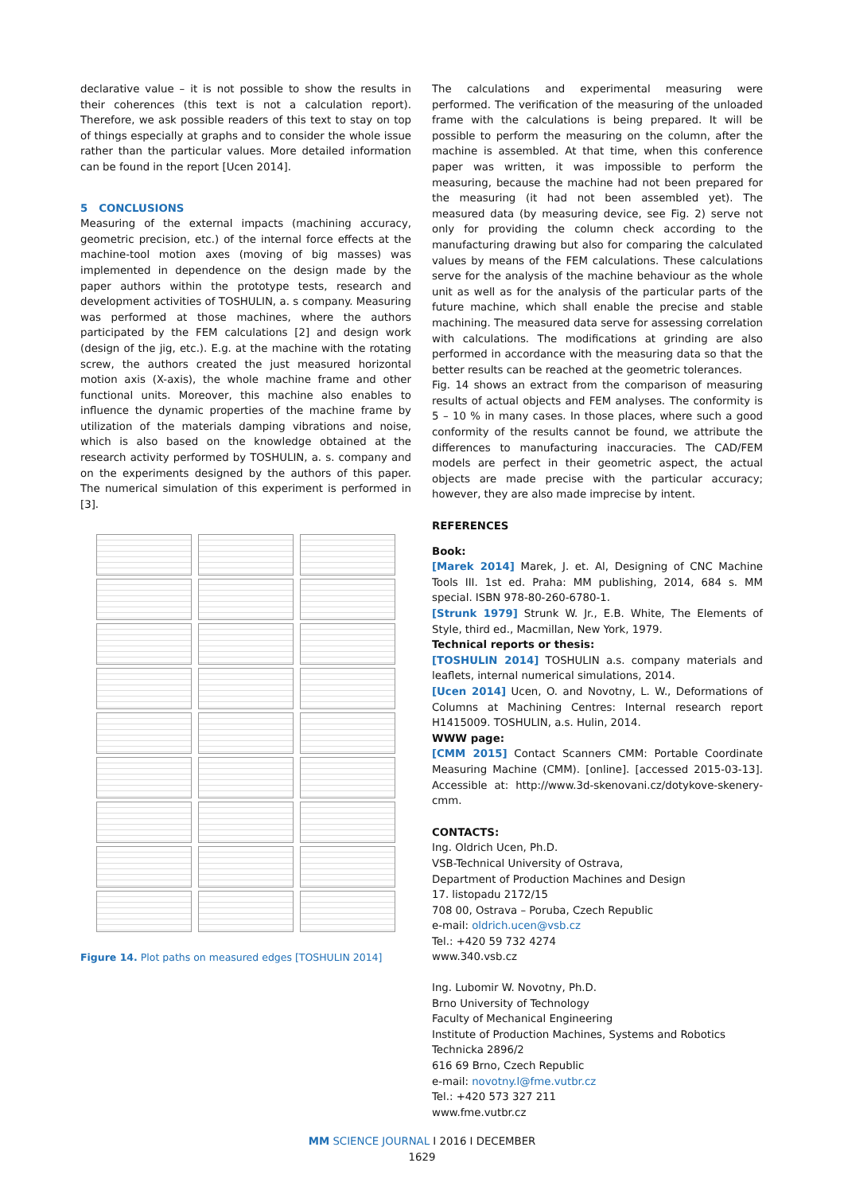declarative value – it is not possible to show the results in their coherences (this text is not a calculation report). Therefore, we ask possible readers of this text to stay on top of things especially at graphs and to consider the whole issue rather than the particular values. More detailed information can be found in the report [Ucen 2014].
5 CONCLUSIONS
Measuring of the external impacts (machining accuracy, geometric precision, etc.) of the internal force effects at the machine-tool motion axes (moving of big masses) was implemented in dependence on the design made by the paper authors within the prototype tests, research and development activities of TOSHULIN, a. s company. Measuring was performed at those machines, where the authors participated by the FEM calculations [2] and design work (design of the jig, etc.). E.g. at the machine with the rotating screw, the authors created the just measured horizontal motion axis (X-axis), the whole machine frame and other functional units. Moreover, this machine also enables to influence the dynamic properties of the machine frame by utilization of the materials damping vibrations and noise, which is also based on the knowledge obtained at the research activity performed by TOSHULIN, a. s. company and on the experiments designed by the authors of this paper. The numerical simulation of this experiment is performed in [3].
Figure 14. Plot paths on measured edges [TOSHULIN 2014]
The calculations and experimental measuring were performed. The verification of the measuring of the unloaded frame with the calculations is being prepared. It will be possible to perform the measuring on the column, after the machine is assembled. At that time, when this conference paper was written, it was impossible to perform the measuring, because the machine had not been prepared for the measuring (it had not been assembled yet). The measured data (by measuring device, see Fig. 2) serve not only for providing the column check according to the manufacturing drawing but also for comparing the calculated values by means of the FEM calculations. These calculations serve for the analysis of the machine behaviour as the whole unit as well as for the analysis of the particular parts of the future machine, which shall enable the precise and stable machining. The measured data serve for assessing correlation with calculations. The modifications at grinding are also performed in accordance with the measuring data so that the better results can be reached at the geometric tolerances.
Fig. 14 shows an extract from the comparison of measuring results of actual objects and FEM analyses. The conformity is 5 – 10 % in many cases. In those places, where such a good conformity of the results cannot be found, we attribute the differences to manufacturing inaccuracies. The CAD/FEM models are perfect in their geometric aspect, the actual objects are made precise with the particular accuracy; however, they are also made imprecise by intent.
REFERENCES
Book:
[Marek 2014] Marek, J. et. Al, Designing of CNC Machine Tools III. 1st ed. Praha: MM publishing, 2014, 684 s. MM special. ISBN 978-80-260-6780-1.
[Strunk 1979] Strunk W. Jr., E.B. White, The Elements of Style, third ed., Macmillan, New York, 1979.
Technical reports or thesis:
[TOSHULIN 2014] TOSHULIN a.s. company materials and leaflets, internal numerical simulations, 2014.
[Ucen 2014] Ucen, O. and Novotny, L. W., Deformations of Columns at Machining Centres: Internal research report H1415009. TOSHULIN, a.s. Hulin, 2014.
WWW page:
[CMM 2015] Contact Scanners CMM: Portable Coordinate Measuring Machine (CMM). [online]. [accessed 2015-03-13]. Accessible at: http://www.3d-skenovani.cz/dotykove-skenery-cmm.
CONTACTS:
Ing. Oldrich Ucen, Ph.D.
VSB-Technical University of Ostrava,
Department of Production Machines and Design
17. listopadu 2172/15
708 00, Ostrava – Poruba, Czech Republic
e-mail: oldrich.ucen@vsb.cz
Tel.: +420 59 732 4274
www.340.vsb.cz
Ing. Lubomir W. Novotny, Ph.D.
Brno University of Technology
Faculty of Mechanical Engineering
Institute of Production Machines, Systems and Robotics
Technicka 2896/2
616 69 Brno, Czech Republic
e-mail: novotny.l@fme.vutbr.cz
Tel.: +420 573 327 211
www.fme.vutbr.cz
MM SCIENCE JOURNAL I 2016 I DECEMBER
1629